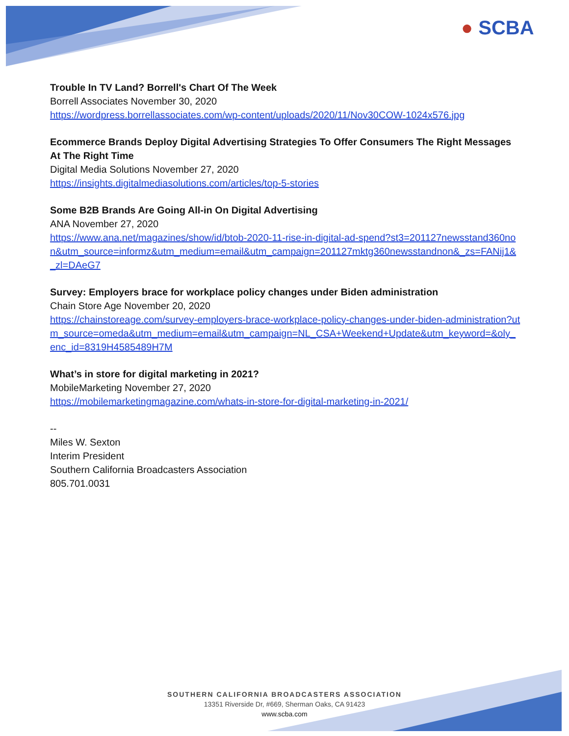● SCBA
Trouble In TV Land? Borrell's Chart Of The Week
Borrell Associates November 30, 2020
https://wordpress.borrellassociates.com/wp-content/uploads/2020/11/Nov30COW-1024x576.jpg
Ecommerce Brands Deploy Digital Advertising Strategies To Offer Consumers The Right Messages At The Right Time
Digital Media Solutions November 27, 2020
https://insights.digitalmediasolutions.com/articles/top-5-stories
Some B2B Brands Are Going All-in On Digital Advertising
ANA November 27, 2020
https://www.ana.net/magazines/show/id/btob-2020-11-rise-in-digital-ad-spend?st3=201127newsstand360non&utm_source=informz&utm_medium=email&utm_campaign=201127mktg360newsstandnon&_zs=FANij1&_zl=DAeG7
Survey: Employers brace for workplace policy changes under Biden administration
Chain Store Age November 20, 2020
https://chainstoreage.com/survey-employers-brace-workplace-policy-changes-under-biden-administration?utm_source=omeda&utm_medium=email&utm_campaign=NL_CSA+Weekend+Update&utm_keyword=&oly_enc_id=8319H4585489H7M
What’s in store for digital marketing in 2021?
MobileMarketing November 27, 2020
https://mobilemarketingmagazine.com/whats-in-store-for-digital-marketing-in-2021/
--
Miles W. Sexton
Interim President
Southern California Broadcasters Association
805.701.0031
SOUTHERN CALIFORNIA BROADCASTERS ASSOCIATION
13351 Riverside Dr, #669, Sherman Oaks, CA 91423
www.scba.com